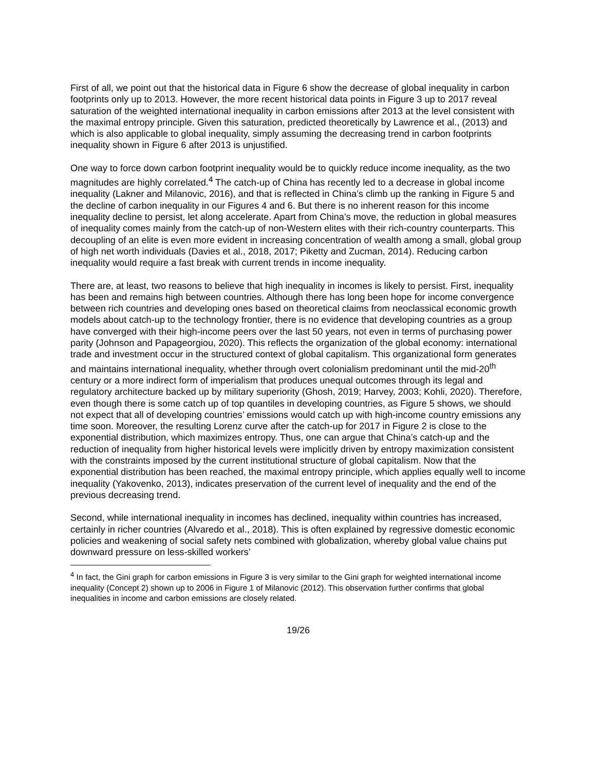First of all, we point out that the historical data in Figure 6 show the decrease of global inequality in carbon footprints only up to 2013. However, the more recent historical data points in Figure 3 up to 2017 reveal saturation of the weighted international inequality in carbon emissions after 2013 at the level consistent with the maximal entropy principle. Given this saturation, predicted theoretically by Lawrence et al., (2013) and which is also applicable to global inequality, simply assuming the decreasing trend in carbon footprints inequality shown in Figure 6 after 2013 is unjustified.
One way to force down carbon footprint inequality would be to quickly reduce income inequality, as the two magnitudes are highly correlated.<sup>4</sup> The catch-up of China has recently led to a decrease in global income inequality (Lakner and Milanovic, 2016), and that is reflected in China’s climb up the ranking in Figure 5 and the decline of carbon inequality in our Figures 4 and 6. But there is no inherent reason for this income inequality decline to persist, let along accelerate. Apart from China’s move, the reduction in global measures of inequality comes mainly from the catch-up of non-Western elites with their rich-country counterparts. This decoupling of an elite is even more evident in increasing concentration of wealth among a small, global group of high net worth individuals (Davies et al., 2018, 2017; Piketty and Zucman, 2014). Reducing carbon inequality would require a fast break with current trends in income inequality.
There are, at least, two reasons to believe that high inequality in incomes is likely to persist. First, inequality has been and remains high between countries. Although there has long been hope for income convergence between rich countries and developing ones based on theoretical claims from neoclassical economic growth models about catch-up to the technology frontier, there is no evidence that developing countries as a group have converged with their high-income peers over the last 50 years, not even in terms of purchasing power parity (Johnson and Papageorgiou, 2020). This reflects the organization of the global economy: international trade and investment occur in the structured context of global capitalism. This organizational form generates and maintains international inequality, whether through overt colonialism predominant until the mid-20<sup>th</sup> century or a more indirect form of imperialism that produces unequal outcomes through its legal and regulatory architecture backed up by military superiority (Ghosh, 2019; Harvey, 2003; Kohli, 2020). Therefore, even though there is some catch up of top quantiles in developing countries, as Figure 5 shows, we should not expect that all of developing countries’ emissions would catch up with high-income country emissions any time soon. Moreover, the resulting Lorenz curve after the catch-up for 2017 in Figure 2 is close to the exponential distribution, which maximizes entropy. Thus, one can argue that China’s catch-up and the reduction of inequality from higher historical levels were implicitly driven by entropy maximization consistent with the constraints imposed by the current institutional structure of global capitalism. Now that the exponential distribution has been reached, the maximal entropy principle, which applies equally well to income inequality (Yakovenko, 2013), indicates preservation of the current level of inequality and the end of the previous decreasing trend.
Second, while international inequality in incomes has declined, inequality within countries has increased, certainly in richer countries (Alvaredo et al., 2018). This is often explained by regressive domestic economic policies and weakening of social safety nets combined with globalization, whereby global value chains put downward pressure on less-skilled workers’
<sup>4</sup> In fact, the Gini graph for carbon emissions in Figure 3 is very similar to the Gini graph for weighted international income inequality (Concept 2) shown up to 2006 in Figure 1 of Milanovic (2012). This observation further confirms that global inequalities in income and carbon emissions are closely related.
19/26